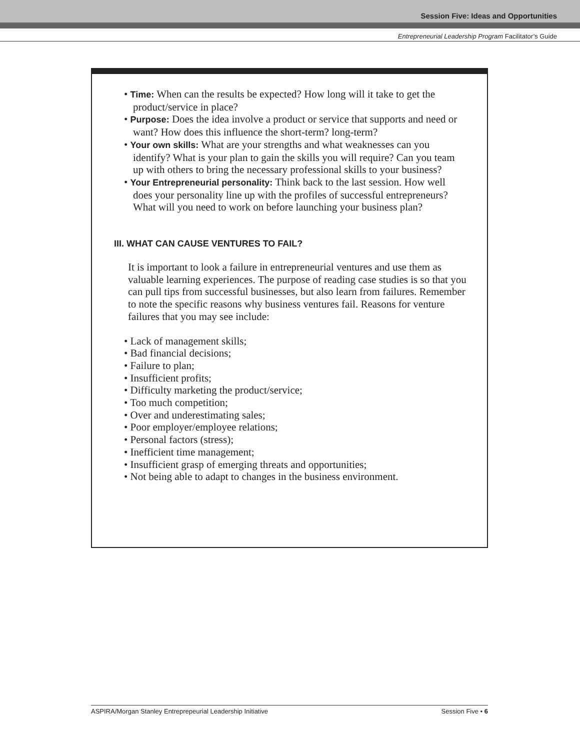Session Five: Ideas and Opportunities
Entrepreneurial Leadership Program Facilitator’s Guide
• Time: When can the results be expected? How long will it take to get the product/service in place?
• Purpose: Does the idea involve a product or service that supports and need or want? How does this influence the short-term? long-term?
• Your own skills: What are your strengths and what weaknesses can you identify? What is your plan to gain the skills you will require? Can you team up with others to bring the necessary professional skills to your business?
• Your Entrepreneurial personality: Think back to the last session. How well does your personality line up with the profiles of successful entrepreneurs? What will you need to work on before launching your business plan?
III. WHAT CAN CAUSE VENTURES TO FAIL?
It is important to look a failure in entrepreneurial ventures and use them as valuable learning experiences. The purpose of reading case studies is so that you can pull tips from successful businesses, but also learn from failures. Remember to note the specific reasons why business ventures fail. Reasons for venture failures that you may see include:
• Lack of management skills;
• Bad financial decisions;
• Failure to plan;
• Insufficient profits;
• Difficulty marketing the product/service;
• Too much competition;
• Over and underestimating sales;
• Poor employer/employee relations;
• Personal factors (stress);
• Inefficient time management;
• Insufficient grasp of emerging threats and opportunities;
• Not being able to adapt to changes in the business environment.
ASPIRA/Morgan Stanley Entreprepeurial Leadership Initiative Session Five • 6